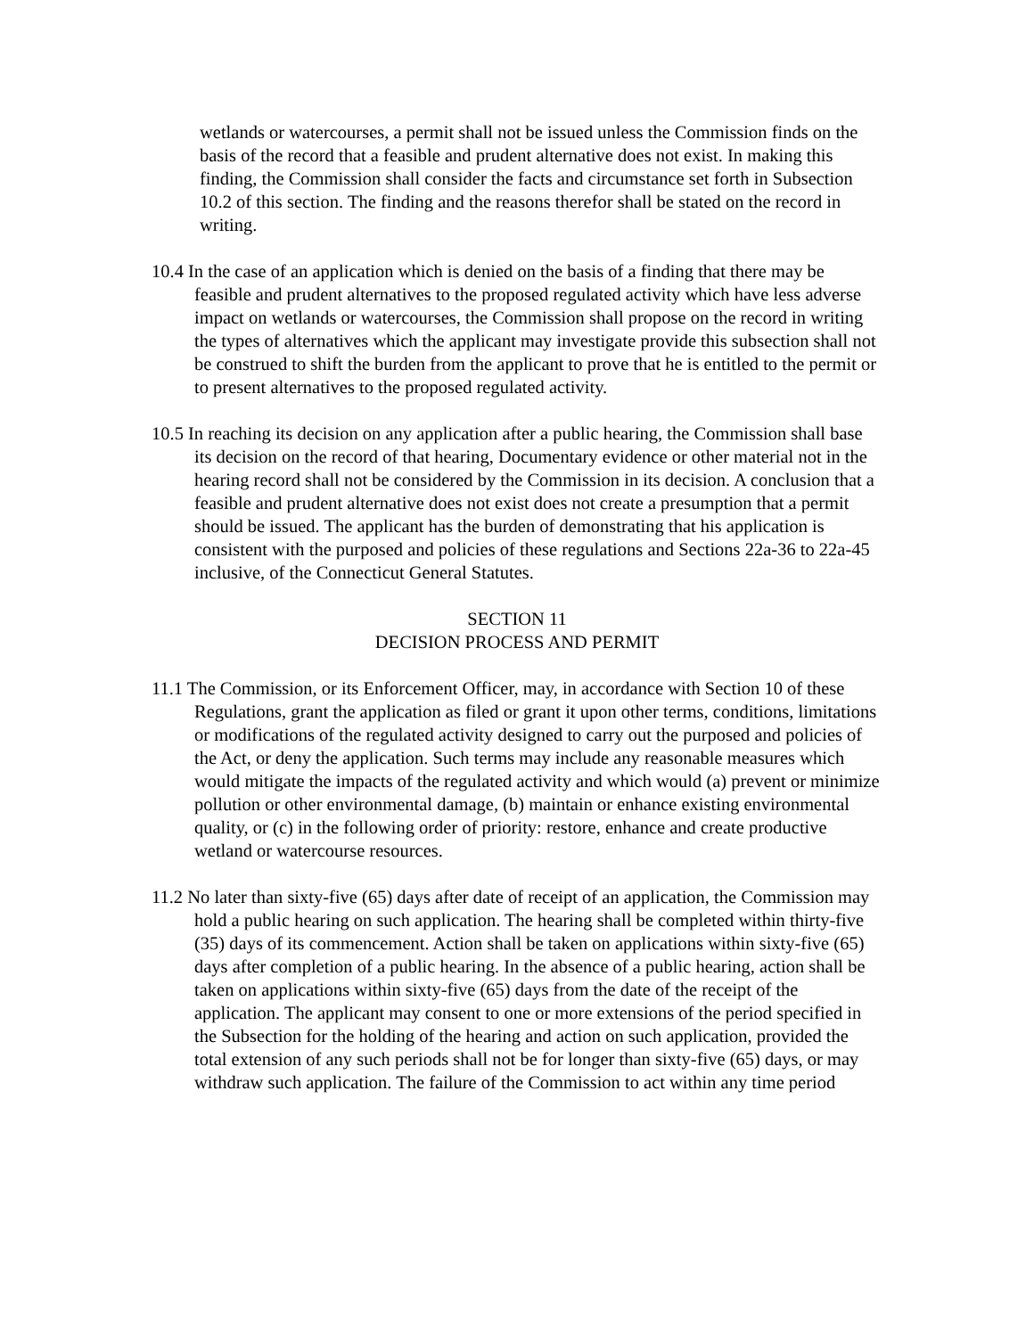wetlands or watercourses, a permit shall not be issued unless the Commission finds on the basis of the record that a feasible and prudent alternative does not exist. In making this finding, the Commission shall consider the facts and circumstance set forth in Subsection 10.2 of this section. The finding and the reasons therefor shall be stated on the record in writing.
10.4 In the case of an application which is denied on the basis of a finding that there may be feasible and prudent alternatives to the proposed regulated activity which have less adverse impact on wetlands or watercourses, the Commission shall propose on the record in writing the types of alternatives which the applicant may investigate provide this subsection shall not be construed to shift the burden from the applicant to prove that he is entitled to the permit or to present alternatives to the proposed regulated activity.
10.5 In reaching its decision on any application after a public hearing, the Commission shall base its decision on the record of that hearing, Documentary evidence or other material not in the hearing record shall not be considered by the Commission in its decision. A conclusion that a feasible and prudent alternative does not exist does not create a presumption that a permit should be issued. The applicant has the burden of demonstrating that his application is consistent with the purposed and policies of these regulations and Sections 22a-36 to 22a-45 inclusive, of the Connecticut General Statutes.
SECTION 11
DECISION PROCESS AND PERMIT
11.1 The Commission, or its Enforcement Officer, may, in accordance with Section 10 of these Regulations, grant the application as filed or grant it upon other terms, conditions, limitations or modifications of the regulated activity designed to carry out the purposed and policies of the Act, or deny the application. Such terms may include any reasonable measures which would mitigate the impacts of the regulated activity and which would (a) prevent or minimize pollution or other environmental damage, (b) maintain or enhance existing environmental quality, or (c) in the following order of priority: restore, enhance and create productive wetland or watercourse resources.
11.2 No later than sixty-five (65) days after date of receipt of an application, the Commission may hold a public hearing on such application. The hearing shall be completed within thirty-five (35) days of its commencement. Action shall be taken on applications within sixty-five (65) days after completion of a public hearing. In the absence of a public hearing, action shall be taken on applications within sixty-five (65) days from the date of the receipt of the application. The applicant may consent to one or more extensions of the period specified in the Subsection for the holding of the hearing and action on such application, provided the total extension of any such periods shall not be for longer than sixty-five (65) days, or may withdraw such application. The failure of the Commission to act within any time period